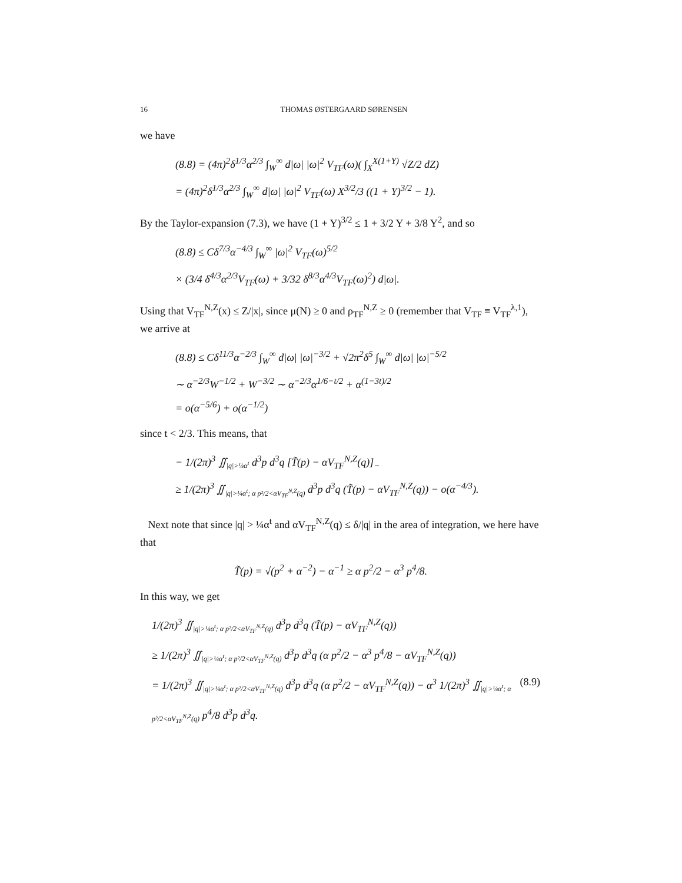16 THOMAS ØSTERGAARD SØRENSEN
we have
(8.8) = (4π)<sup>2</sup>δ<sup>1/3</sup>α<sup>2/3</sup> ∫<sub>W</sub><sup>∞</sup> d|ω| |ω|<sup>2</sup> V<sub>TF</sub>(ω)( ∫<sub>X</sub><sup>X(1+Y)</sup> √Z/2 dZ)
= (4π)<sup>2</sup>δ<sup>1/3</sup>α<sup>2/3</sup> ∫<sub>W</sub><sup>∞</sup> d|ω| |ω|<sup>2</sup> V<sub>TF</sub>(ω) X<sup>3/2</sup>/3 ((1 + Y)<sup>3/2</sup> − 1).
By the Taylor-expansion (7.3), we have (1 + Y)<sup>3/2</sup> ≤ 1 + 3/2 Y + 3/8 Y<sup>2</sup>, and so
(8.8) ≤ Cδ<sup>7/3</sup>α<sup>−4/3</sup> ∫<sub>W</sub><sup>∞</sup> |ω|<sup>2</sup> V<sub>TF</sub>(ω)<sup>5/2</sup>
× (3/4 δ<sup>4/3</sup>α<sup>2/3</sup>V<sub>TF</sub>(ω) + 3/32 δ<sup>8/3</sup>α<sup>4/3</sup>V<sub>TF</sub>(ω)<sup>2</sup>) d|ω|.
Using that V<sub>TF</sub><sup>N,Z</sup>(x) ≤ Z/|x|, since μ(N) ≥ 0 and ρ<sub>TF</sub><sup>N,Z</sup> ≥ 0 (remember that V<sub>TF</sub> ≡ V<sub>TF</sub><sup>λ,1</sup>), we arrive at
(8.8) ≤ Cδ<sup>11/3</sup>α<sup>−2/3</sup> ∫<sub>W</sub><sup>∞</sup> d|ω| |ω|<sup>−3/2</sup> + √2π<sup>2</sup>δ<sup>5</sup> ∫<sub>W</sub><sup>∞</sup> d|ω| |ω|<sup>−5/2</sup>
∼ α<sup>−2/3</sup>W<sup>−1/2</sup> + W<sup>−3/2</sup> ∼ α<sup>−2/3</sup>α<sup>1/6−t/2</sup> + α<sup>(1−3t)/2</sup>
= o(α<sup>−5/6</sup>) + o(α<sup>−1/2</sup>)
since t < 2/3. This means, that
− 1/(2π)<sup>3</sup> ∬<sub>|q|>¼α<sup>t</sup></sub> d<sup>3</sup>p d<sup>3</sup>q [T̃(p) − αV<sub>TF</sub><sup>N,Z</sup>(q)]<sub>−</sub>
≥ 1/(2π)<sup>3</sup> ∬<sub>|q|>¼α<sup>t</sup>; α p²/2<αV<sub>TF</sub><sup>N,Z</sup>(q)</sub> d<sup>3</sup>p d<sup>3</sup>q (T̃(p) − αV<sub>TF</sub><sup>N,Z</sup>(q)) − o(α<sup>−4/3</sup>).
Next note that since |q| > ¼α<sup>t</sup> and αV<sub>TF</sub><sup>N,Z</sup>(q) ≤ δ/|q| in the area of integration, we here have that
T̃(p) = √(p<sup>2</sup> + α<sup>−2</sup>) − α<sup>−1</sup> ≥ α p<sup>2</sup>/2 − α<sup>3</sup> p<sup>4</sup>/8.
In this way, we get
1/(2π)<sup>3</sup> ∬<sub>|q|>¼α<sup>t</sup>; α p²/2<αV<sub>TF</sub><sup>N,Z</sup>(q)</sub> d<sup>3</sup>p d<sup>3</sup>q (T̃(p) − αV<sub>TF</sub><sup>N,Z</sup>(q))
≥ 1/(2π)<sup>3</sup> ∬<sub>|q|>¼α<sup>t</sup>; α p²/2<αV<sub>TF</sub><sup>N,Z</sup>(q)</sub> d<sup>3</sup>p d<sup>3</sup>q (α p<sup>2</sup>/2 − α<sup>3</sup> p<sup>4</sup>/8 − αV<sub>TF</sub><sup>N,Z</sup>(q))
= 1/(2π)<sup>3</sup> ∬<sub>|q|>¼α<sup>t</sup>; α p²/2<αV<sub>TF</sub><sup>N,Z</sup>(q)</sub> d<sup>3</sup>p d<sup>3</sup>q (α p<sup>2</sup>/2 − αV<sub>TF</sub><sup>N,Z</sup>(q)) − α<sup>3</sup> 1/(2π)<sup>3</sup> ∬<sub>|q|>¼α<sup>t</sup>; α p²/2<αV<sub>TF</sub><sup>N,Z</sup>(q)</sub> p<sup>4</sup>/8 d<sup>3</sup>p d<sup>3</sup>q. (8.9)